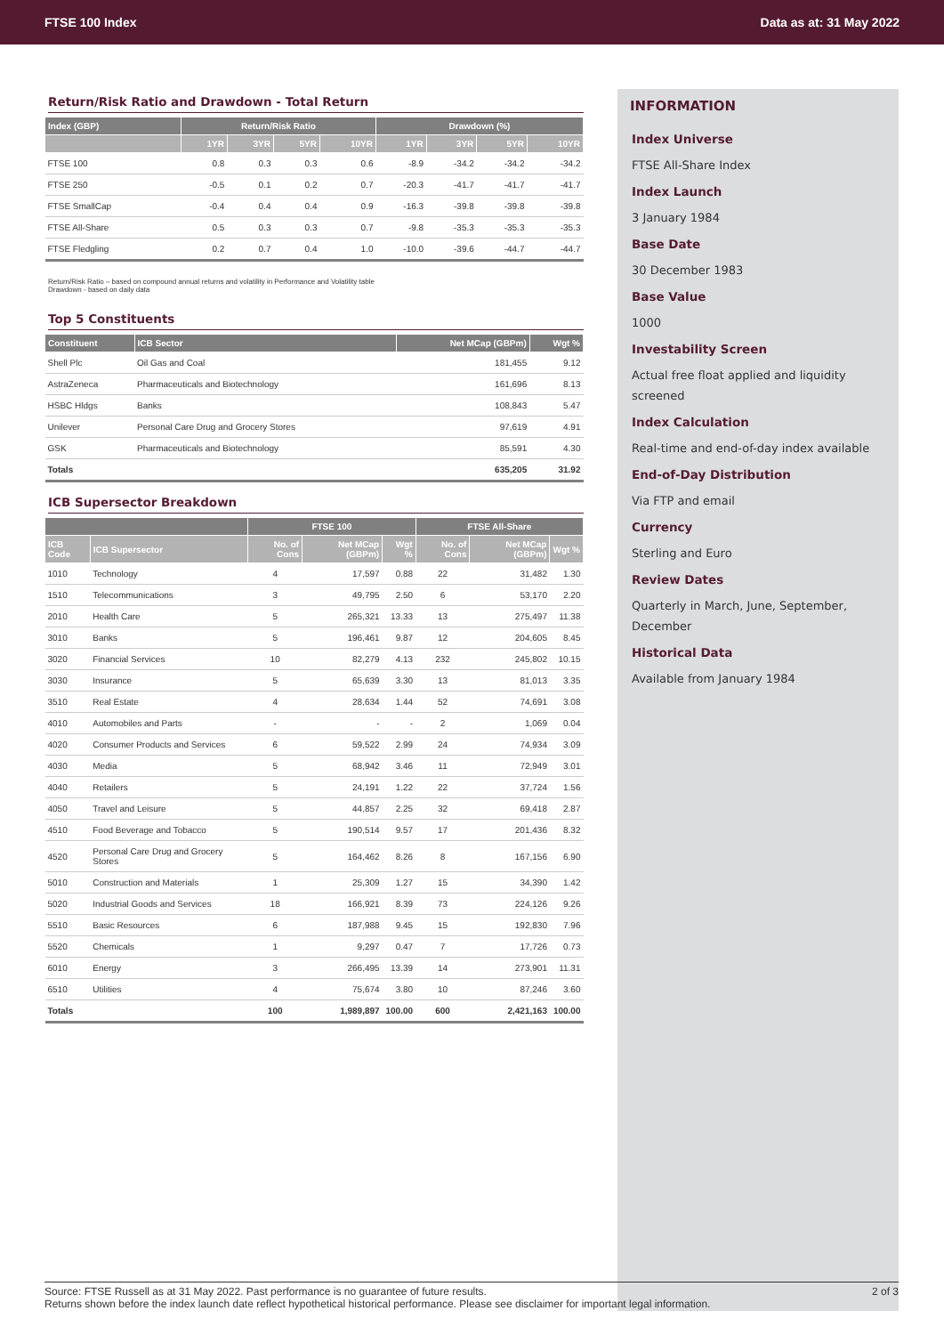FTSE 100 Index Data as at: 31 May 2022
Return/Risk Ratio and Drawdown - Total Return
| Index (GBP) | Return/Risk Ratio | | | | Drawdown (%) | | | |
| --- | --- | --- | --- | --- | --- | --- | --- | --- |
| | 1YR | 3YR | 5YR | 10YR | 1YR | 3YR | 5YR | 10YR |
| FTSE 100 | 0.8 | 0.3 | 0.3 | 0.6 | -8.9 | -34.2 | -34.2 | -34.2 |
| FTSE 250 | -0.5 | 0.1 | 0.2 | 0.7 | -20.3 | -41.7 | -41.7 | -41.7 |
| FTSE SmallCap | -0.4 | 0.4 | 0.4 | 0.9 | -16.3 | -39.8 | -39.8 | -39.8 |
| FTSE All-Share | 0.5 | 0.3 | 0.3 | 0.7 | -9.8 | -35.3 | -35.3 | -35.3 |
| FTSE Fledgling | 0.2 | 0.7 | 0.4 | 1.0 | -10.0 | -39.6 | -44.7 | -44.7 |
Return/Risk Ratio – based on compound annual returns and volatility in Performance and Volatility table
Drawdown - based on daily data
Top 5 Constituents
| Constituent | ICB Sector | Net MCap (GBPm) | Wgt % |
| --- | --- | --- | --- |
| Shell Plc | Oil Gas and Coal | 181,455 | 9.12 |
| AstraZeneca | Pharmaceuticals and Biotechnology | 161,696 | 8.13 |
| HSBC Hldgs | Banks | 108,843 | 5.47 |
| Unilever | Personal Care Drug and Grocery Stores | 97,619 | 4.91 |
| GSK | Pharmaceuticals and Biotechnology | 85,591 | 4.30 |
| Totals | | 635,205 | 31.92 |
ICB Supersector Breakdown
| | | FTSE 100 | | | FTSE All-Share | | |
| --- | --- | --- | --- | --- | --- | --- | --- |
| ICB Code | ICB Supersector | No. of Cons | Net MCap (GBPm) | Wgt % | No. of Cons | Net MCap (GBPm) | Wgt % |
| 1010 | Technology | 4 | 17,597 | 0.88 | 22 | 31,482 | 1.30 |
| 1510 | Telecommunications | 3 | 49,795 | 2.50 | 6 | 53,170 | 2.20 |
| 2010 | Health Care | 5 | 265,321 | 13.33 | 13 | 275,497 | 11.38 |
| 3010 | Banks | 5 | 196,461 | 9.87 | 12 | 204,605 | 8.45 |
| 3020 | Financial Services | 10 | 82,279 | 4.13 | 232 | 245,802 | 10.15 |
| 3030 | Insurance | 5 | 65,639 | 3.30 | 13 | 81,013 | 3.35 |
| 3510 | Real Estate | 4 | 28,634 | 1.44 | 52 | 74,691 | 3.08 |
| 4010 | Automobiles and Parts | - | - | - | 2 | 1,069 | 0.04 |
| 4020 | Consumer Products and Services | 6 | 59,522 | 2.99 | 24 | 74,934 | 3.09 |
| 4030 | Media | 5 | 68,942 | 3.46 | 11 | 72,949 | 3.01 |
| 4040 | Retailers | 5 | 24,191 | 1.22 | 22 | 37,724 | 1.56 |
| 4050 | Travel and Leisure | 5 | 44,857 | 2.25 | 32 | 69,418 | 2.87 |
| 4510 | Food Beverage and Tobacco | 5 | 190,514 | 9.57 | 17 | 201,436 | 8.32 |
| 4520 | Personal Care Drug and Grocery Stores | 5 | 164,462 | 8.26 | 8 | 167,156 | 6.90 |
| 5010 | Construction and Materials | 1 | 25,309 | 1.27 | 15 | 34,390 | 1.42 |
| 5020 | Industrial Goods and Services | 18 | 166,921 | 8.39 | 73 | 224,126 | 9.26 |
| 5510 | Basic Resources | 6 | 187,988 | 9.45 | 15 | 192,830 | 7.96 |
| 5520 | Chemicals | 1 | 9,297 | 0.47 | 7 | 17,726 | 0.73 |
| 6010 | Energy | 3 | 266,495 | 13.39 | 14 | 273,901 | 11.31 |
| 6510 | Utilities | 4 | 75,674 | 3.80 | 10 | 87,246 | 3.60 |
| Totals | | 100 | 1,989,897 | 100.00 | 600 | 2,421,163 | 100.00 |
INFORMATION
Index Universe
FTSE All-Share Index
Index Launch
3 January 1984
Base Date
30 December 1983
Base Value
1000
Investability Screen
Actual free float applied and liquidity screened
Index Calculation
Real-time and end-of-day index available
End-of-Day Distribution
Via FTP and email
Currency
Sterling and Euro
Review Dates
Quarterly in March, June, September, December
Historical Data
Available from January 1984
Source: FTSE Russell as at 31 May 2022. Past performance is no guarantee of future results.
Returns shown before the index launch date reflect hypothetical historical performance. Please see disclaimer for important legal information.
2 of 3